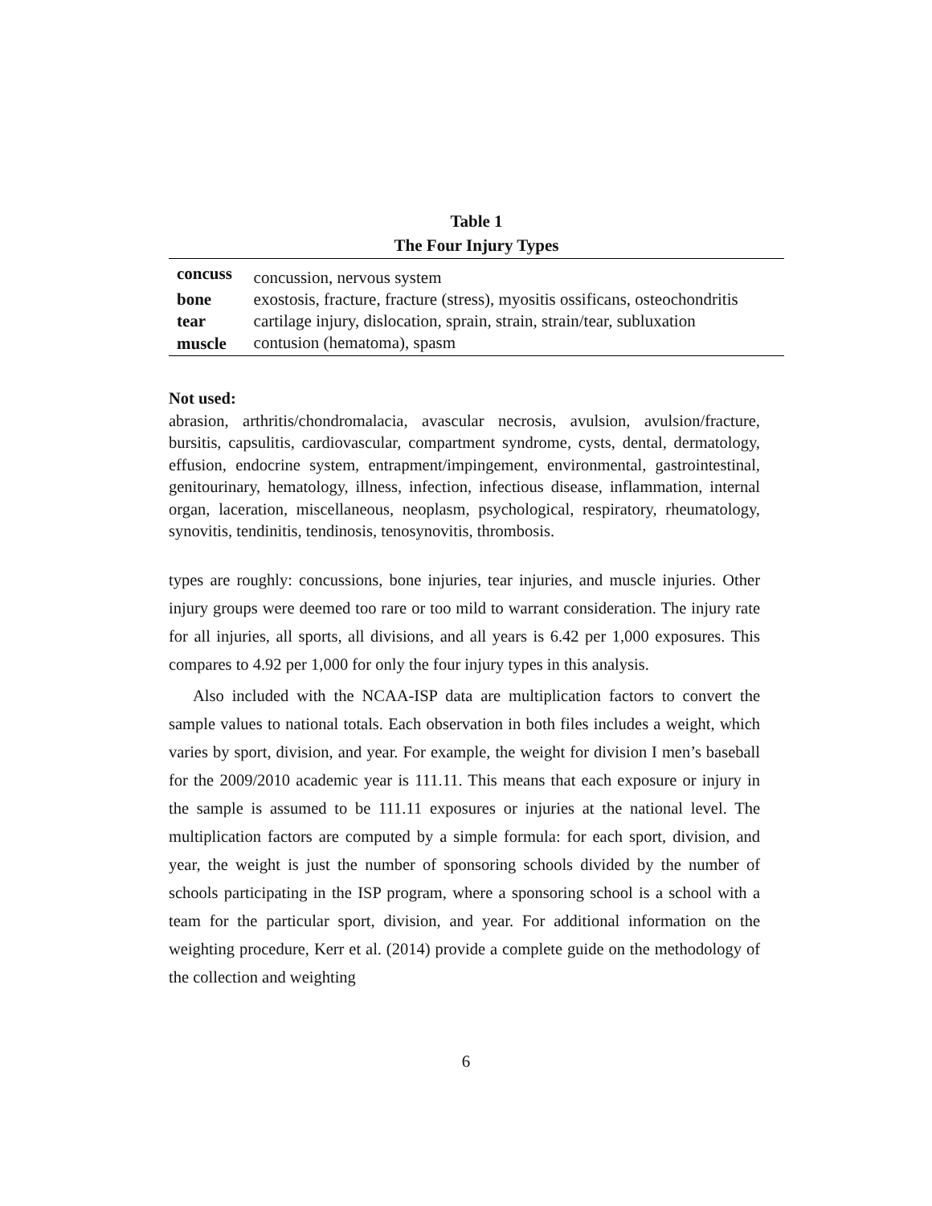Table 1
The Four Injury Types
| concuss | concussion, nervous system |
| bone | exostosis, fracture, fracture (stress), myositis ossificans, osteochondritis |
| tear | cartilage injury, dislocation, sprain, strain, strain/tear, subluxation |
| muscle | contusion (hematoma), spasm |
Not used:
abrasion, arthritis/chondromalacia, avascular necrosis, avulsion, avulsion/fracture, bursitis, capsulitis, cardiovascular, compartment syndrome, cysts, dental, dermatology, effusion, endocrine system, entrapment/impingement, environmental, gastrointestinal, genitourinary, hematology, illness, infection, infectious disease, inflammation, internal organ, laceration, miscellaneous, neoplasm, psychological, respiratory, rheumatology, synovitis, tendinitis, tendinosis, tenosynovitis, thrombosis.
types are roughly: concussions, bone injuries, tear injuries, and muscle injuries. Other injury groups were deemed too rare or too mild to warrant consideration. The injury rate for all injuries, all sports, all divisions, and all years is 6.42 per 1,000 exposures. This compares to 4.92 per 1,000 for only the four injury types in this analysis.
Also included with the NCAA-ISP data are multiplication factors to convert the sample values to national totals. Each observation in both files includes a weight, which varies by sport, division, and year. For example, the weight for division I men’s baseball for the 2009/2010 academic year is 111.11. This means that each exposure or injury in the sample is assumed to be 111.11 exposures or injuries at the national level. The multiplication factors are computed by a simple formula: for each sport, division, and year, the weight is just the number of sponsoring schools divided by the number of schools participating in the ISP program, where a sponsoring school is a school with a team for the particular sport, division, and year. For additional information on the weighting procedure, Kerr et al. (2014) provide a complete guide on the methodology of the collection and weighting
6